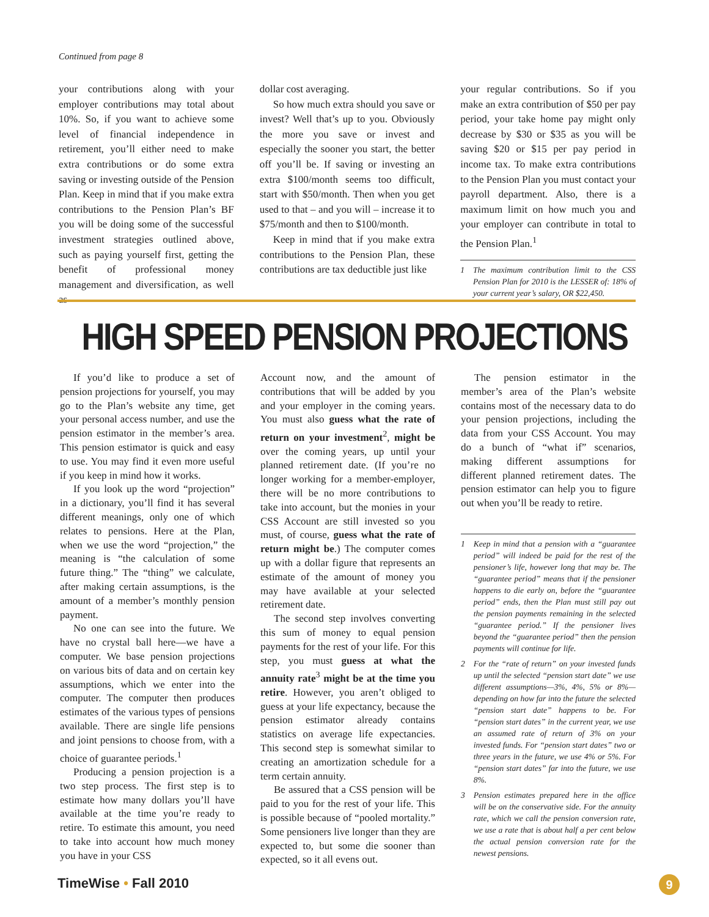Continued from page 8
your contributions along with your employer contributions may total about 10%. So, if you want to achieve some level of financial independence in retirement, you’ll either need to make extra contributions or do some extra saving or investing outside of the Pension Plan. Keep in mind that if you make extra contributions to the Pension Plan’s BF you will be doing some of the successful investment strategies outlined above, such as paying yourself first, getting the benefit of professional money management and diversification, as well as
dollar cost averaging.
So how much extra should you save or invest? Well that’s up to you. Obviously the more you save or invest and especially the sooner you start, the better off you’ll be. If saving or investing an extra $100/month seems too difficult, start with $50/month. Then when you get used to that – and you will – increase it to $75/month and then to $100/month.
Keep in mind that if you make extra contributions to the Pension Plan, these contributions are tax deductible just like
your regular contributions. So if you make an extra contribution of $50 per pay period, your take home pay might only decrease by $30 or $35 as you will be saving $20 or $15 per pay period in income tax. To make extra contributions to the Pension Plan you must contact your payroll department. Also, there is a maximum limit on how much you and your employer can contribute in total to the Pension Plan.<sup>1</sup>
1 The maximum contribution limit to the CSS Pension Plan for 2010 is the LESSER of: 18% of your current year’s salary, OR $22,450.
HIGH SPEED PENSION PROJECTIONS
If you’d like to produce a set of pension projections for yourself, you may go to the Plan’s website any time, get your personal access number, and use the pension estimator in the member’s area. This pension estimator is quick and easy to use. You may find it even more useful if you keep in mind how it works.
If you look up the word “projection” in a dictionary, you’ll find it has several different meanings, only one of which relates to pensions. Here at the Plan, when we use the word “projection,” the meaning is “the calculation of some future thing.” The “thing” we calculate, after making certain assumptions, is the amount of a member’s monthly pension payment.
No one can see into the future. We have no crystal ball here—we have a computer. We base pension projections on various bits of data and on certain key assumptions, which we enter into the computer. The computer then produces estimates of the various types of pensions available. There are single life pensions and joint pensions to choose from, with a choice of guarantee periods.<sup>1</sup>
Producing a pension projection is a two step process. The first step is to estimate how many dollars you’ll have available at the time you’re ready to retire. To estimate this amount, you need to take into account how much money you have in your CSS
Account now, and the amount of contributions that will be added by you and your employer in the coming years. You must also guess what the rate of return on your investment<sup>2</sup>, might be over the coming years, up until your planned retirement date. (If you’re no longer working for a member-employer, there will be no more contributions to take into account, but the monies in your CSS Account are still invested so you must, of course, guess what the rate of return might be.) The computer comes up with a dollar figure that represents an estimate of the amount of money you may have available at your selected retirement date.
The second step involves converting this sum of money to equal pension payments for the rest of your life. For this step, you must guess at what the annuity rate<sup>3</sup> might be at the time you retire. However, you aren’t obliged to guess at your life expectancy, because the pension estimator already contains statistics on average life expectancies. This second step is somewhat similar to creating an amortization schedule for a term certain annuity.
Be assured that a CSS pension will be paid to you for the rest of your life. This is possible because of “pooled mortality.” Some pensioners live longer than they are expected to, but some die sooner than expected, so it all evens out.
The pension estimator in the member’s area of the Plan’s website contains most of the necessary data to do your pension projections, including the data from your CSS Account. You may do a bunch of “what if” scenarios, making different assumptions for different planned retirement dates. The pension estimator can help you to figure out when you’ll be ready to retire.
1 Keep in mind that a pension with a “guarantee period” will indeed be paid for the rest of the pensioner’s life, however long that may be. The “guarantee period” means that if the pensioner happens to die early on, before the “guarantee period” ends, then the Plan must still pay out the pension payments remaining in the selected “guarantee period.” If the pensioner lives beyond the “guarantee period” then the pension payments will continue for life.
2 For the “rate of return” on your invested funds up until the selected “pension start date” we use different assumptions—3%, 4%, 5% or 8%—depending on how far into the future the selected “pension start date” happens to be. For “pension start dates” in the current year, we use an assumed rate of return of 3% on your invested funds. For “pension start dates” two or three years in the future, we use 4% or 5%. For “pension start dates” far into the future, we use 8%.
3 Pension estimates prepared here in the office will be on the conservative side. For the annuity rate, which we call the pension conversion rate, we use a rate that is about half a per cent below the actual pension conversion rate for the newest pensions.
TimeWise • Fall 2010 9